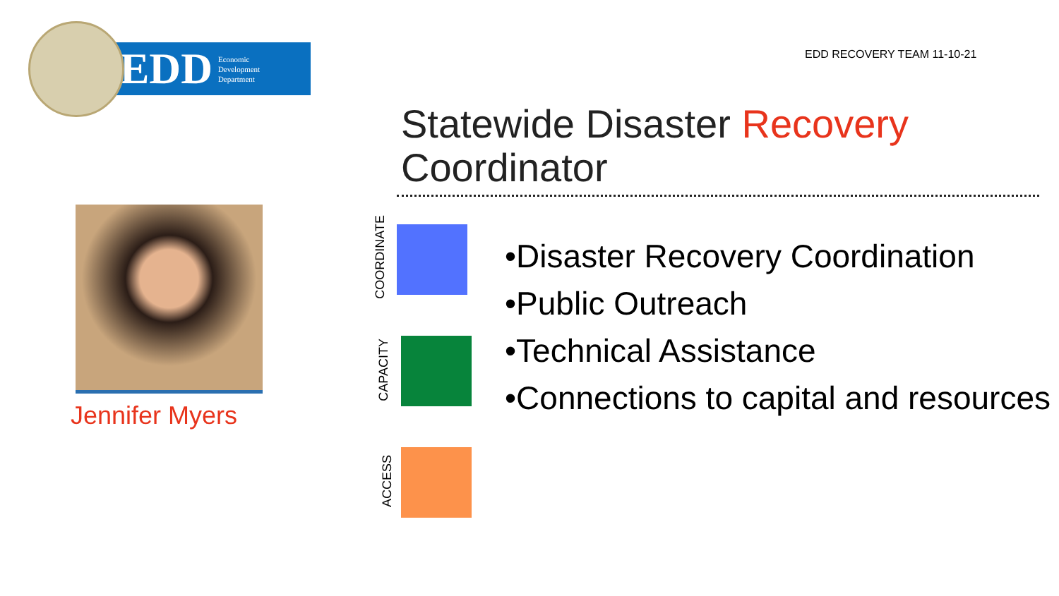EDD Economic
Development
Department
EDD RECOVERY TEAM 11-10-21
Statewide Disaster Recovery
Coordinator
Jennifer Myers
COORDINATE
CAPACITY
ACCESS
•Disaster Recovery Coordination
•Public Outreach
•Technical Assistance
•Connections to capital and resources